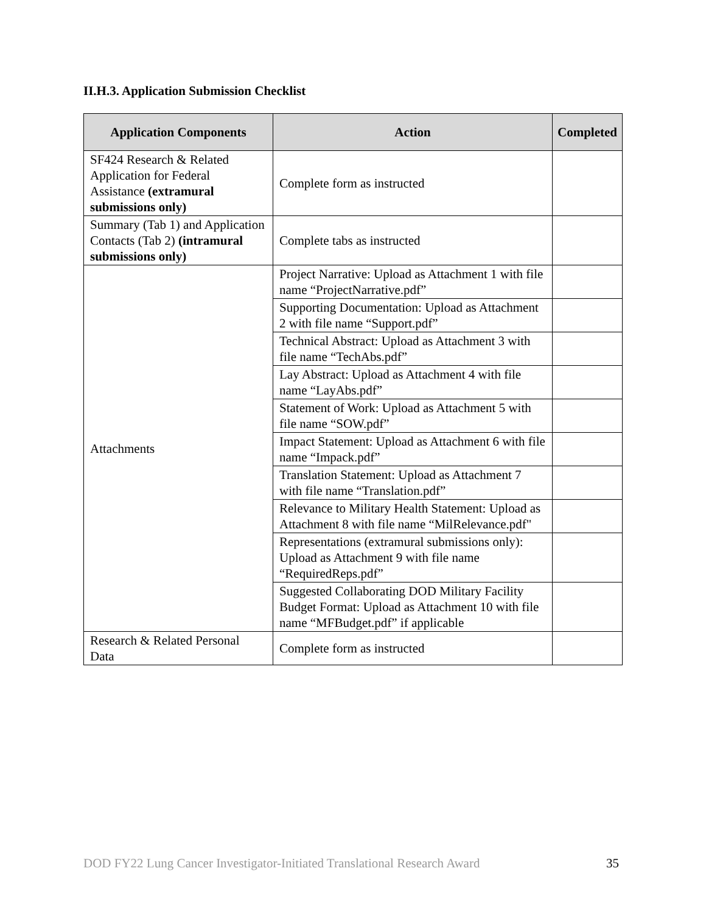II.H.3. Application Submission Checklist
| Application Components | Action | Completed |
| --- | --- | --- |
| SF424 Research & Related Application for Federal Assistance (extramural submissions only) | Complete form as instructed | |
| Summary (Tab 1) and Application Contacts (Tab 2) (intramural submissions only) | Complete tabs as instructed | |
| Attachments | Project Narrative: Upload as Attachment 1 with file name “ProjectNarrative.pdf” | |
| | Supporting Documentation: Upload as Attachment 2 with file name “Support.pdf” | |
| | Technical Abstract: Upload as Attachment 3 with file name “TechAbs.pdf” | |
| | Lay Abstract: Upload as Attachment 4 with file name “LayAbs.pdf” | |
| | Statement of Work: Upload as Attachment 5 with file name “SOW.pdf” | |
| | Impact Statement: Upload as Attachment 6 with file name “Impack.pdf” | |
| | Translation Statement: Upload as Attachment 7 with file name “Translation.pdf” | |
| | Relevance to Military Health Statement: Upload as Attachment 8 with file name “MilRelevance.pdf" | |
| | Representations (extramural submissions only): Upload as Attachment 9 with file name “RequiredReps.pdf” | |
| | Suggested Collaborating DOD Military Facility Budget Format: Upload as Attachment 10 with file name “MFBudget.pdf” if applicable | |
| Research & Related Personal Data | Complete form as instructed | |
DOD FY22 Lung Cancer Investigator-Initiated Translational Research Award 35